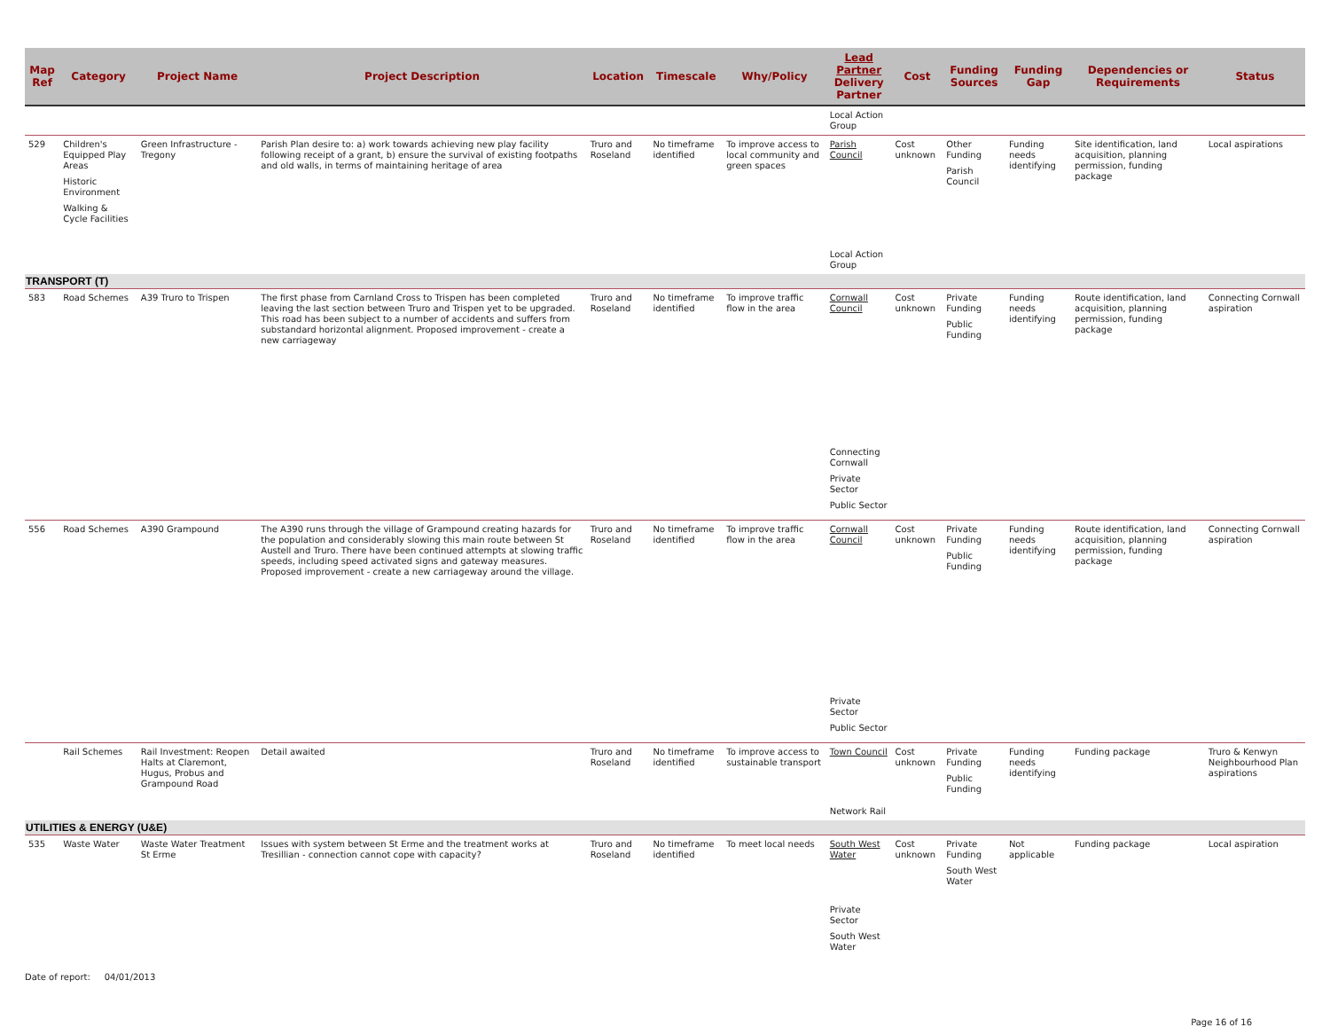| Map Ref | Category | Project Name | Project Description | Location | Timescale | Why/Policy | Lead Partner Delivery Partner | Cost | Funding Sources | Funding Gap | Dependencies or Requirements | Status |
| --- | --- | --- | --- | --- | --- | --- | --- | --- | --- | --- | --- | --- |
| | | | | | | | Local Action Group | | | | | |
| 529 | Children's Equipped Play Areas Historic Environment Walking & Cycle Facilities | Green Infrastructure - Tregony | Parish Plan desire to: a) work towards achieving new play facility following receipt of a grant, b) ensure the survival of existing footpaths and old walls, in terms of maintaining heritage of area | Truro and Roseland | No timeframe identified | To improve access to local community and green spaces | Parish Council Local Action Group | Cost unknown | Other Funding Parish Council | Funding needs identifying | Site identification, land acquisition, planning permission, funding package | Local aspirations |
| TRANSPORT (T) | | | | | | | | | | | | |
| 583 | Road Schemes | A39 Truro to Trispen | The first phase from Carnland Cross to Trispen has been completed leaving the last section between Truro and Trispen yet to be upgraded. This road has been subject to a number of accidents and suffers from substandard horizontal alignment. Proposed improvement - create a new carriageway | Truro and Roseland | No timeframe identified | To improve traffic flow in the area | Cornwall Council Connecting Cornwall Private Sector Public Sector | Cost unknown | Private Funding Public Funding | Funding needs identifying | Route identification, land acquisition, planning permission, funding package | Connecting Cornwall aspiration |
| 556 | Road Schemes | A390 Grampound | The A390 runs through the village of Grampound creating hazards for the population and considerably slowing this main route between St Austell and Truro. There have been continued attempts at slowing traffic speeds, including speed activated signs and gateway measures. Proposed improvement - create a new carriageway around the village. | Truro and Roseland | No timeframe identified | To improve traffic flow in the area | Cornwall Council Private Sector Public Sector | Cost unknown | Private Funding Public Funding | Funding needs identifying | Route identification, land acquisition, planning permission, funding package | Connecting Cornwall aspiration |
| | Rail Schemes | Rail Investment: Reopen Halts at Claremont, Hugus, Probus and Grampound Road | Detail awaited | Truro and Roseland | No timeframe identified | To improve access to sustainable transport | Town Council Network Rail | Cost unknown | Private Funding Public Funding | Funding needs identifying | Funding package | Truro & Kenwyn Neighbourhood Plan aspirations |
| UTILITIES & ENERGY (U&E) | | | | | | | | | | | | |
| 535 | Waste Water | Waste Water Treatment St Erme | Issues with system between St Erme and the treatment works at Tresillian - connection cannot cope with capacity? | Truro and Roseland | No timeframe identified | To meet local needs | South West Water Private Sector South West Water | Cost unknown | Private Funding South West Water | Not applicable | Funding package | Local aspiration |
Date of report: 04/01/2013
Page 16 of 16